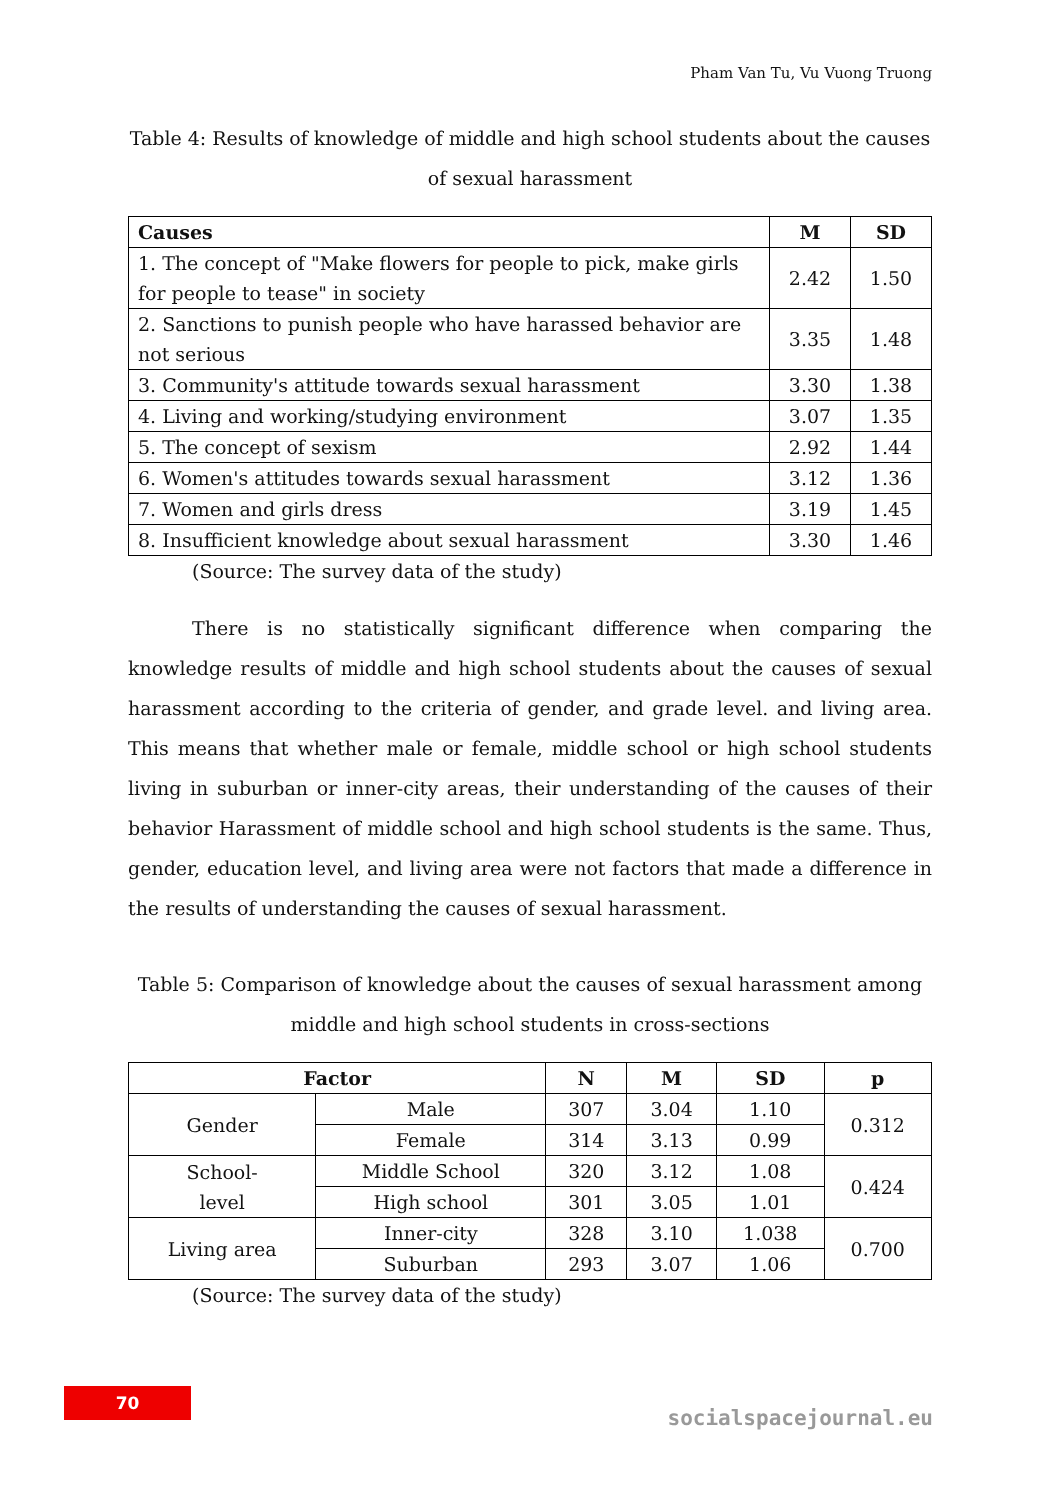Pham Van Tu, Vu Vuong Truong
Table 4: Results of knowledge of middle and high school students about the causes of sexual harassment
| Causes | M | SD |
| --- | --- | --- |
| 1. The concept of "Make flowers for people to pick, make girls for people to tease" in society | 2.42 | 1.50 |
| 2. Sanctions to punish people who have harassed behavior are not serious | 3.35 | 1.48 |
| 3. Community's attitude towards sexual harassment | 3.30 | 1.38 |
| 4. Living and working/studying environment | 3.07 | 1.35 |
| 5. The concept of sexism | 2.92 | 1.44 |
| 6. Women's attitudes towards sexual harassment | 3.12 | 1.36 |
| 7. Women and girls dress | 3.19 | 1.45 |
| 8. Insufficient knowledge about sexual harassment | 3.30 | 1.46 |
(Source: The survey data of the study)
There is no statistically significant difference when comparing the knowledge results of middle and high school students about the causes of sexual harassment according to the criteria of gender, and grade level. and living area. This means that whether male or female, middle school or high school students living in suburban or inner-city areas, their understanding of the causes of their behavior Harassment of middle school and high school students is the same. Thus, gender, education level, and living area were not factors that made a difference in the results of understanding the causes of sexual harassment.
Table 5: Comparison of knowledge about the causes of sexual harassment among middle and high school students in cross-sections
| Factor | | N | M | SD | p |
| --- | --- | --- | --- | --- | --- |
| Gender | Male | 307 | 3.04 | 1.10 | 0.312 |
| | Female | 314 | 3.13 | 0.99 | |
| School- level | Middle School | 320 | 3.12 | 1.08 | 0.424 |
| | High school | 301 | 3.05 | 1.01 | |
| Living area | Inner-city | 328 | 3.10 | 1.038 | 0.700 |
| | Suburban | 293 | 3.07 | 1.06 | |
(Source: The survey data of the study)
70
socialspacejournal.eu